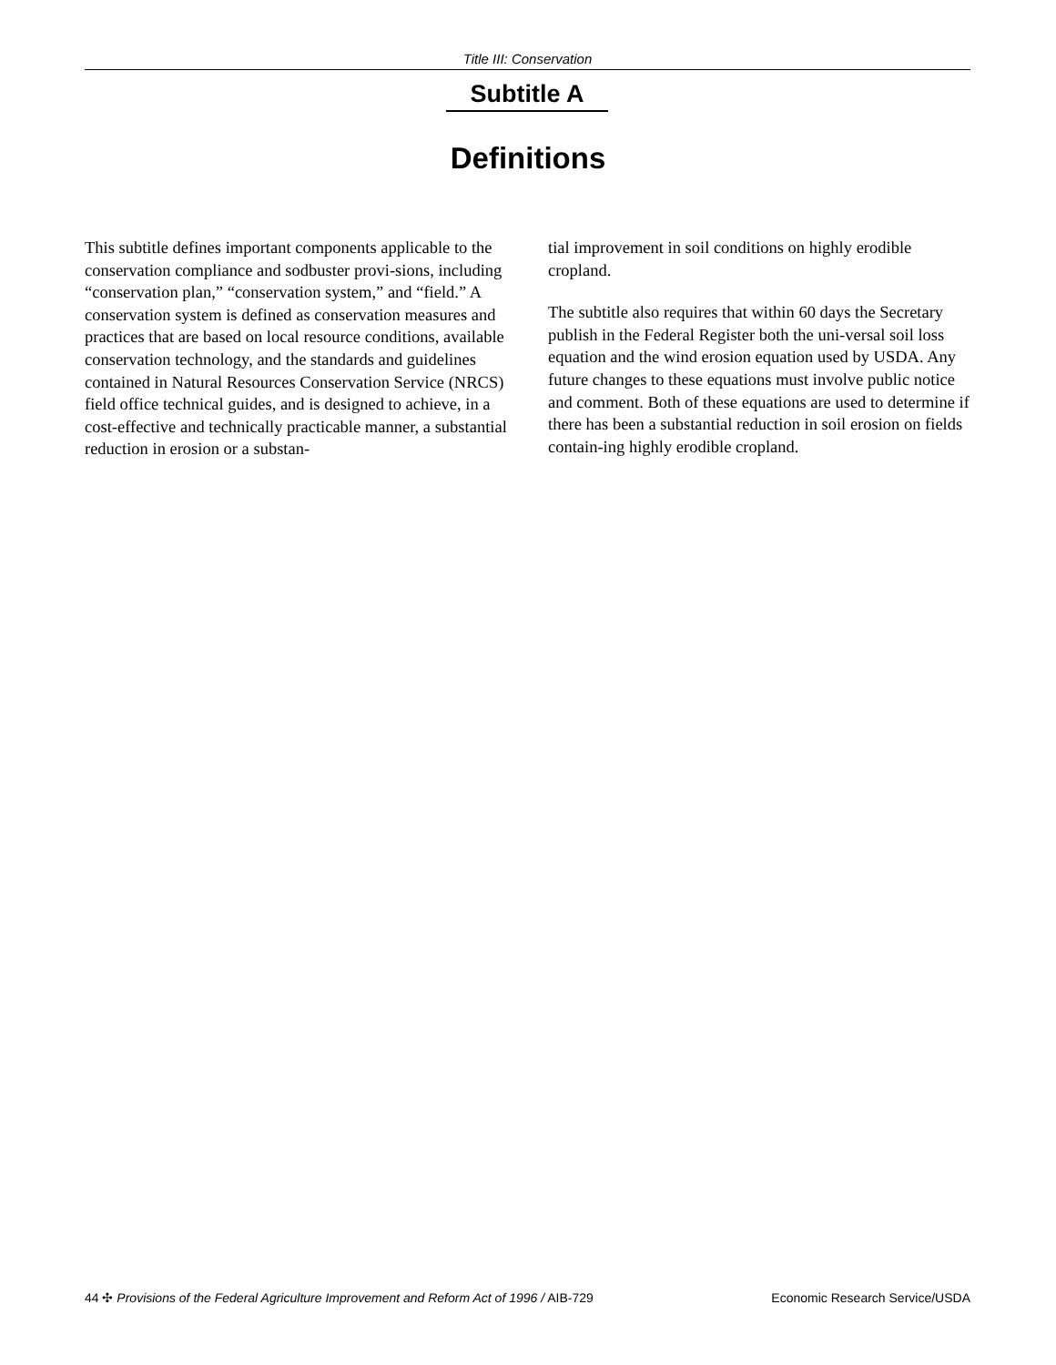Title III: Conservation
Subtitle A
Definitions
This subtitle defines important components applicable to the conservation compliance and sodbuster provi-sions, including “conservation plan,” “conservation system,” and “field.” A conservation system is defined as conservation measures and practices that are based on local resource conditions, available conservation technology, and the standards and guidelines contained in Natural Resources Conservation Service (NRCS) field office technical guides, and is designed to achieve, in a cost-effective and technically practicable manner, a substantial reduction in erosion or a substan-
tial improvement in soil conditions on highly erodible cropland.
The subtitle also requires that within 60 days the Secretary publish in the Federal Register both the uni-versal soil loss equation and the wind erosion equation used by USDA. Any future changes to these equations must involve public notice and comment. Both of these equations are used to determine if there has been a substantial reduction in soil erosion on fields contain-ing highly erodible cropland.
44 ✣ Provisions of the Federal Agriculture Improvement and Reform Act of 1996 / AIB-729 Economic Research Service/USDA